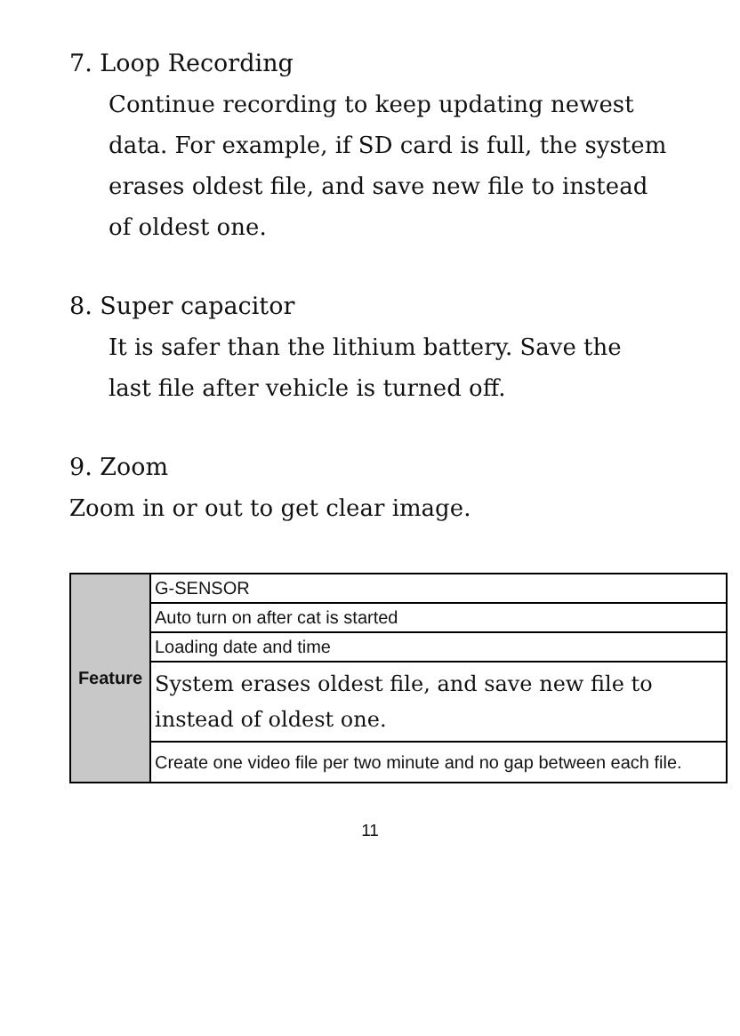7. Loop Recording
Continue recording to keep updating newest data. For example, if SD card is full, the system erases oldest file, and save new file to instead of oldest one.
8. Super capacitor
It is safer than the lithium battery. Save the last file after vehicle is turned off.
9. Zoom
Zoom in or out to get clear image.
| Feature | G-SENSOR |
| | Auto turn on after cat is started |
| | Loading date and time |
| | System erases oldest file, and save new file to instead of oldest one. |
| | Create one video file per two minute and no gap between each file. |
11